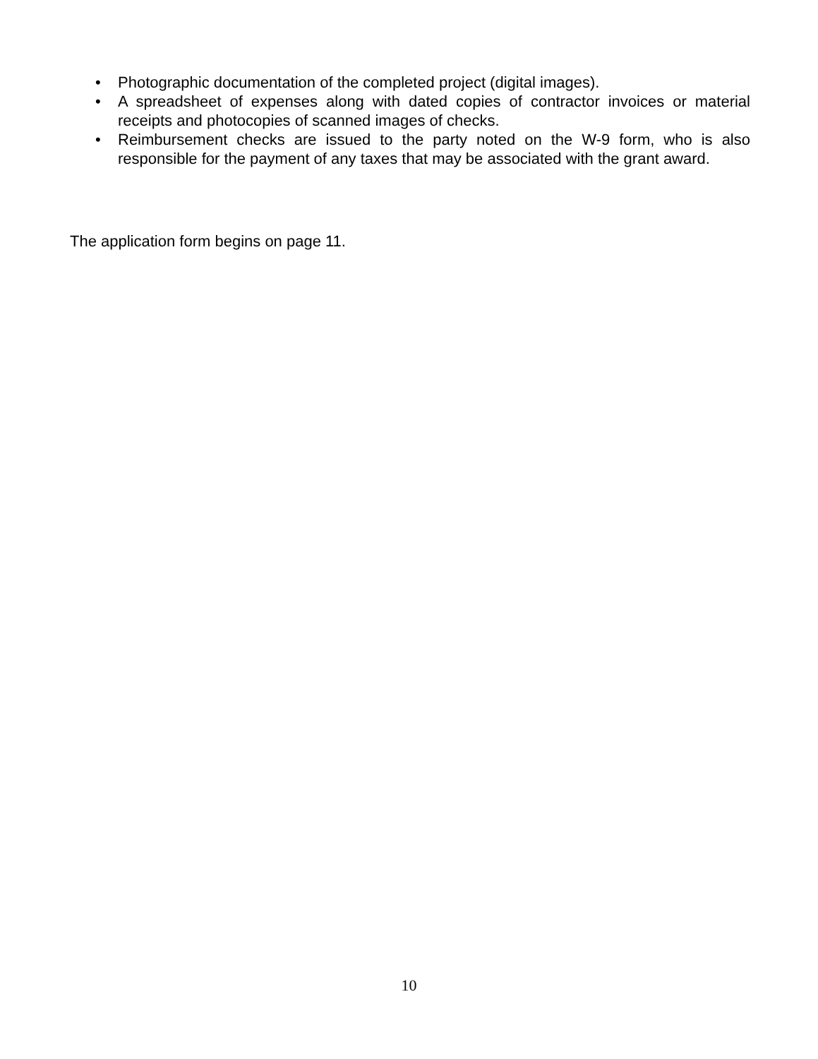• Photographic documentation of the completed project (digital images).
• A spreadsheet of expenses along with dated copies of contractor invoices or material receipts and photocopies of scanned images of checks.
• Reimbursement checks are issued to the party noted on the W-9 form, who is also responsible for the payment of any taxes that may be associated with the grant award.
The application form begins on page 11.
10